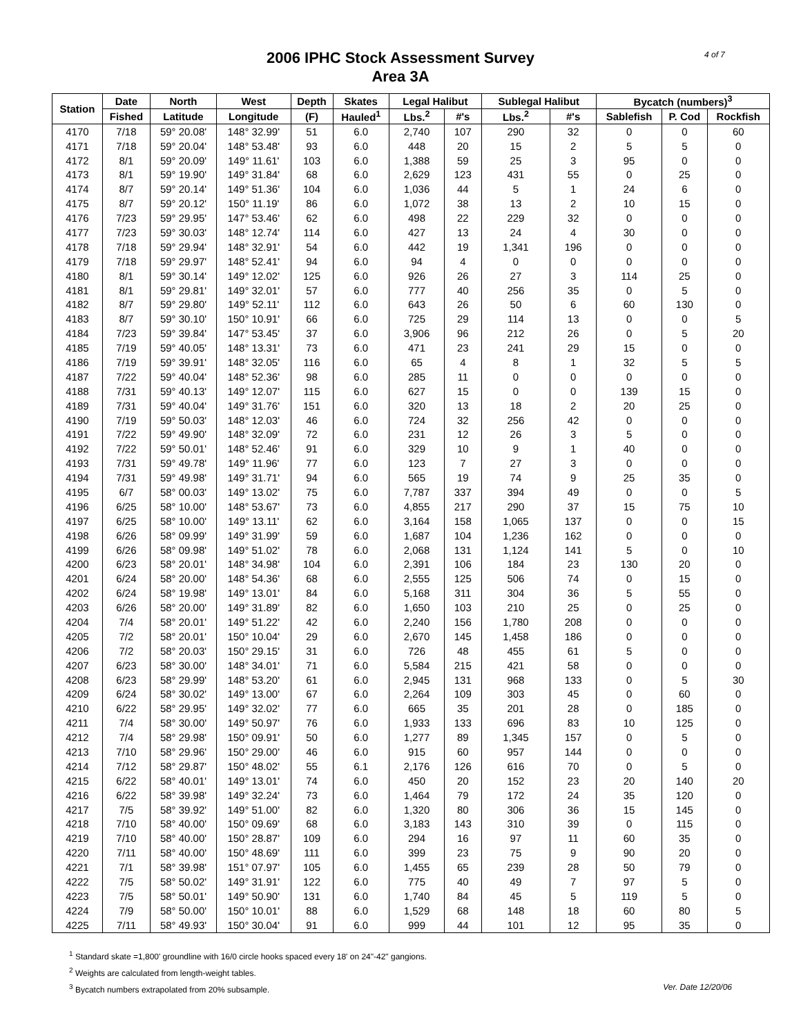2006 IPHC Stock Assessment Survey
Area 3A
4 of 7
| Station | Date | North | West | Depth | Skates | Legal Halibut | | Sublegal Halibut | | Bycatch (numbers)<sup>3</sup> | | |
| --- | --- | --- | --- | --- | --- | --- | --- | --- | --- | --- | --- | --- |
| | Fished | Latitude | Longitude | (F) | Hauled<sup>1</sup> | Lbs.<sup>2</sup> | #'s | Lbs.<sup>2</sup> | #'s | Sablefish | P. Cod | Rockfish |
| 4170 | 7/18 | 59° 20.08' | 148° 32.99' | 51 | 6.0 | 2,740 | 107 | 290 | 32 | 0 | 0 | 60 |
| 4171 | 7/18 | 59° 20.04' | 148° 53.48' | 93 | 6.0 | 448 | 20 | 15 | 2 | 5 | 5 | 0 |
| 4172 | 8/1 | 59° 20.09' | 149° 11.61' | 103 | 6.0 | 1,388 | 59 | 25 | 3 | 95 | 0 | 0 |
| 4173 | 8/1 | 59° 19.90' | 149° 31.84' | 68 | 6.0 | 2,629 | 123 | 431 | 55 | 0 | 25 | 0 |
| 4174 | 8/7 | 59° 20.14' | 149° 51.36' | 104 | 6.0 | 1,036 | 44 | 5 | 1 | 24 | 6 | 0 |
| 4175 | 8/7 | 59° 20.12' | 150° 11.19' | 86 | 6.0 | 1,072 | 38 | 13 | 2 | 10 | 15 | 0 |
| 4176 | 7/23 | 59° 29.95' | 147° 53.46' | 62 | 6.0 | 498 | 22 | 229 | 32 | 0 | 0 | 0 |
| 4177 | 7/23 | 59° 30.03' | 148° 12.74' | 114 | 6.0 | 427 | 13 | 24 | 4 | 30 | 0 | 0 |
| 4178 | 7/18 | 59° 29.94' | 148° 32.91' | 54 | 6.0 | 442 | 19 | 1,341 | 196 | 0 | 0 | 0 |
| 4179 | 7/18 | 59° 29.97' | 148° 52.41' | 94 | 6.0 | 94 | 4 | 0 | 0 | 0 | 0 | 0 |
| 4180 | 8/1 | 59° 30.14' | 149° 12.02' | 125 | 6.0 | 926 | 26 | 27 | 3 | 114 | 25 | 0 |
| 4181 | 8/1 | 59° 29.81' | 149° 32.01' | 57 | 6.0 | 777 | 40 | 256 | 35 | 0 | 5 | 0 |
| 4182 | 8/7 | 59° 29.80' | 149° 52.11' | 112 | 6.0 | 643 | 26 | 50 | 6 | 60 | 130 | 0 |
| 4183 | 8/7 | 59° 30.10' | 150° 10.91' | 66 | 6.0 | 725 | 29 | 114 | 13 | 0 | 0 | 5 |
| 4184 | 7/23 | 59° 39.84' | 147° 53.45' | 37 | 6.0 | 3,906 | 96 | 212 | 26 | 0 | 5 | 20 |
| 4185 | 7/19 | 59° 40.05' | 148° 13.31' | 73 | 6.0 | 471 | 23 | 241 | 29 | 15 | 0 | 0 |
| 4186 | 7/19 | 59° 39.91' | 148° 32.05' | 116 | 6.0 | 65 | 4 | 8 | 1 | 32 | 5 | 5 |
| 4187 | 7/22 | 59° 40.04' | 148° 52.36' | 98 | 6.0 | 285 | 11 | 0 | 0 | 0 | 0 | 0 |
| 4188 | 7/31 | 59° 40.13' | 149° 12.07' | 115 | 6.0 | 627 | 15 | 0 | 0 | 139 | 15 | 0 |
| 4189 | 7/31 | 59° 40.04' | 149° 31.76' | 151 | 6.0 | 320 | 13 | 18 | 2 | 20 | 25 | 0 |
| 4190 | 7/19 | 59° 50.03' | 148° 12.03' | 46 | 6.0 | 724 | 32 | 256 | 42 | 0 | 0 | 0 |
| 4191 | 7/22 | 59° 49.90' | 148° 32.09' | 72 | 6.0 | 231 | 12 | 26 | 3 | 5 | 0 | 0 |
| 4192 | 7/22 | 59° 50.01' | 148° 52.46' | 91 | 6.0 | 329 | 10 | 9 | 1 | 40 | 0 | 0 |
| 4193 | 7/31 | 59° 49.78' | 149° 11.96' | 77 | 6.0 | 123 | 7 | 27 | 3 | 0 | 0 | 0 |
| 4194 | 7/31 | 59° 49.98' | 149° 31.71' | 94 | 6.0 | 565 | 19 | 74 | 9 | 25 | 35 | 0 |
| 4195 | 6/7 | 58° 00.03' | 149° 13.02' | 75 | 6.0 | 7,787 | 337 | 394 | 49 | 0 | 0 | 5 |
| 4196 | 6/25 | 58° 10.00' | 148° 53.67' | 73 | 6.0 | 4,855 | 217 | 290 | 37 | 15 | 75 | 10 |
| 4197 | 6/25 | 58° 10.00' | 149° 13.11' | 62 | 6.0 | 3,164 | 158 | 1,065 | 137 | 0 | 0 | 15 |
| 4198 | 6/26 | 58° 09.99' | 149° 31.99' | 59 | 6.0 | 1,687 | 104 | 1,236 | 162 | 0 | 0 | 0 |
| 4199 | 6/26 | 58° 09.98' | 149° 51.02' | 78 | 6.0 | 2,068 | 131 | 1,124 | 141 | 5 | 0 | 10 |
| 4200 | 6/23 | 58° 20.01' | 148° 34.98' | 104 | 6.0 | 2,391 | 106 | 184 | 23 | 130 | 20 | 0 |
| 4201 | 6/24 | 58° 20.00' | 148° 54.36' | 68 | 6.0 | 2,555 | 125 | 506 | 74 | 0 | 15 | 0 |
| 4202 | 6/24 | 58° 19.98' | 149° 13.01' | 84 | 6.0 | 5,168 | 311 | 304 | 36 | 5 | 55 | 0 |
| 4203 | 6/26 | 58° 20.00' | 149° 31.89' | 82 | 6.0 | 1,650 | 103 | 210 | 25 | 0 | 25 | 0 |
| 4204 | 7/4 | 58° 20.01' | 149° 51.22' | 42 | 6.0 | 2,240 | 156 | 1,780 | 208 | 0 | 0 | 0 |
| 4205 | 7/2 | 58° 20.01' | 150° 10.04' | 29 | 6.0 | 2,670 | 145 | 1,458 | 186 | 0 | 0 | 0 |
| 4206 | 7/2 | 58° 20.03' | 150° 29.15' | 31 | 6.0 | 726 | 48 | 455 | 61 | 5 | 0 | 0 |
| 4207 | 6/23 | 58° 30.00' | 148° 34.01' | 71 | 6.0 | 5,584 | 215 | 421 | 58 | 0 | 0 | 0 |
| 4208 | 6/23 | 58° 29.99' | 148° 53.20' | 61 | 6.0 | 2,945 | 131 | 968 | 133 | 0 | 5 | 30 |
| 4209 | 6/24 | 58° 30.02' | 149° 13.00' | 67 | 6.0 | 2,264 | 109 | 303 | 45 | 0 | 60 | 0 |
| 4210 | 6/22 | 58° 29.95' | 149° 32.02' | 77 | 6.0 | 665 | 35 | 201 | 28 | 0 | 185 | 0 |
| 4211 | 7/4 | 58° 30.00' | 149° 50.97' | 76 | 6.0 | 1,933 | 133 | 696 | 83 | 10 | 125 | 0 |
| 4212 | 7/4 | 58° 29.98' | 150° 09.91' | 50 | 6.0 | 1,277 | 89 | 1,345 | 157 | 0 | 5 | 0 |
| 4213 | 7/10 | 58° 29.96' | 150° 29.00' | 46 | 6.0 | 915 | 60 | 957 | 144 | 0 | 0 | 0 |
| 4214 | 7/12 | 58° 29.87' | 150° 48.02' | 55 | 6.1 | 2,176 | 126 | 616 | 70 | 0 | 5 | 0 |
| 4215 | 6/22 | 58° 40.01' | 149° 13.01' | 74 | 6.0 | 450 | 20 | 152 | 23 | 20 | 140 | 20 |
| 4216 | 6/22 | 58° 39.98' | 149° 32.24' | 73 | 6.0 | 1,464 | 79 | 172 | 24 | 35 | 120 | 0 |
| 4217 | 7/5 | 58° 39.92' | 149° 51.00' | 82 | 6.0 | 1,320 | 80 | 306 | 36 | 15 | 145 | 0 |
| 4218 | 7/10 | 58° 40.00' | 150° 09.69' | 68 | 6.0 | 3,183 | 143 | 310 | 39 | 0 | 115 | 0 |
| 4219 | 7/10 | 58° 40.00' | 150° 28.87' | 109 | 6.0 | 294 | 16 | 97 | 11 | 60 | 35 | 0 |
| 4220 | 7/11 | 58° 40.00' | 150° 48.69' | 111 | 6.0 | 399 | 23 | 75 | 9 | 90 | 20 | 0 |
| 4221 | 7/1 | 58° 39.98' | 151° 07.97' | 105 | 6.0 | 1,455 | 65 | 239 | 28 | 50 | 79 | 0 |
| 4222 | 7/5 | 58° 50.02' | 149° 31.91' | 122 | 6.0 | 775 | 40 | 49 | 7 | 97 | 5 | 0 |
| 4223 | 7/5 | 58° 50.01' | 149° 50.90' | 131 | 6.0 | 1,740 | 84 | 45 | 5 | 119 | 5 | 0 |
| 4224 | 7/9 | 58° 50.00' | 150° 10.01' | 88 | 6.0 | 1,529 | 68 | 148 | 18 | 60 | 80 | 5 |
| 4225 | 7/11 | 58° 49.93' | 150° 30.04' | 91 | 6.0 | 999 | 44 | 101 | 12 | 95 | 35 | 0 |
<sup>1</sup> Standard skate =1,800' groundline with 16/0 circle hooks spaced every 18' on 24"-42" gangions.
<sup>2</sup> Weights are calculated from length-weight tables.
<sup>3</sup> Bycatch numbers extrapolated from 20% subsample. Ver. Date 12/20/06